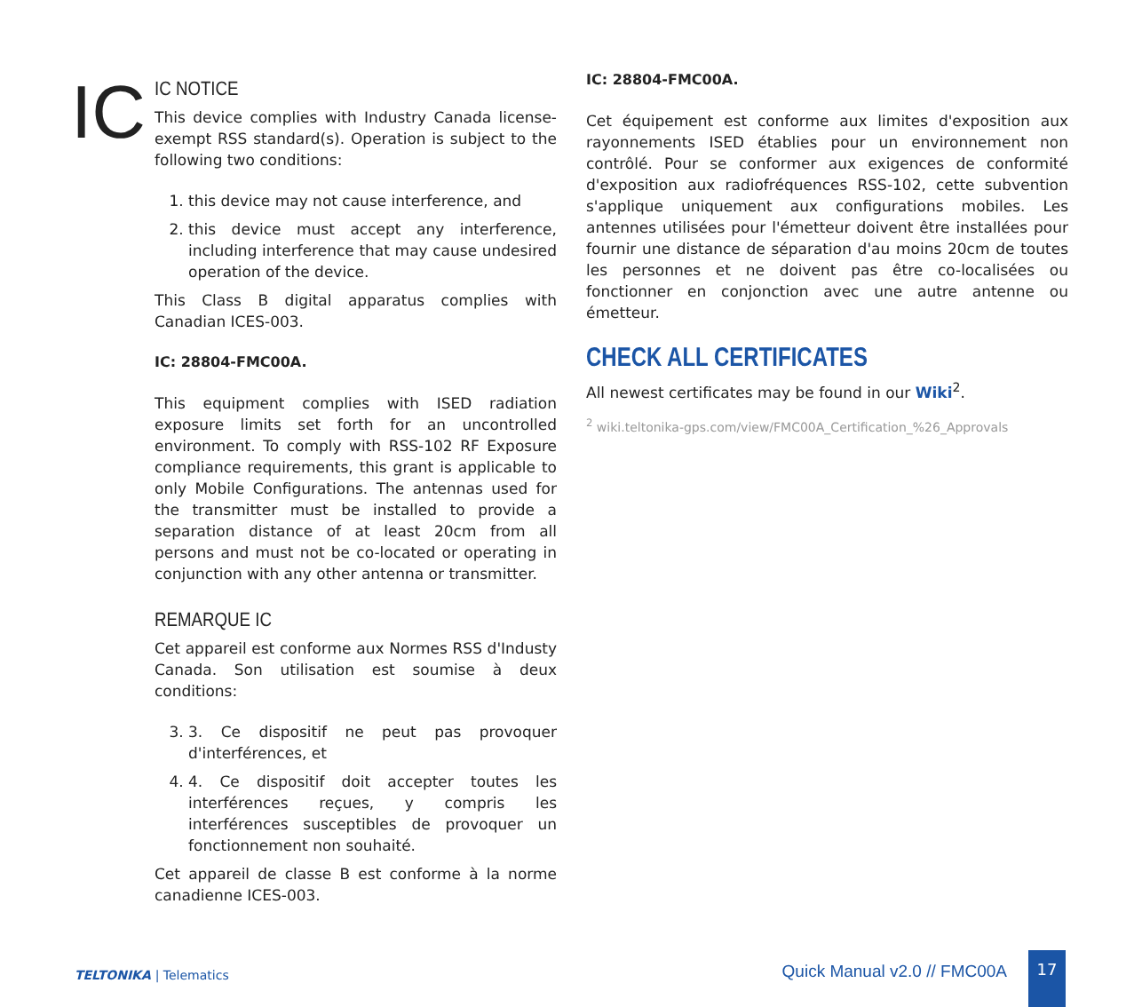IC
IC NOTICE
This device complies with Industry Canada license-exempt RSS standard(s). Operation is subject to the following two conditions:
1. this device may not cause interference, and
2. this device must accept any interference, including interference that may cause undesired operation of the device.
This Class B digital apparatus complies with Canadian ICES-003.
IC: 28804-FMC00A.
This equipment complies with ISED radiation exposure limits set forth for an uncontrolled environment. To comply with RSS-102 RF Exposure compliance requirements, this grant is applicable to only Mobile Configurations. The antennas used for the transmitter must be installed to provide a separation distance of at least 20cm from all persons and must not be co-located or operating in conjunction with any other antenna or transmitter.
REMARQUE IC
Cet appareil est conforme aux Normes RSS d'Industy Canada. Son utilisation est soumise à deux conditions:
3. 3. Ce dispositif ne peut pas provoquer d'interférences, et
4. 4. Ce dispositif doit accepter toutes les interférences reçues, y compris les interférences susceptibles de provoquer un fonctionnement non souhaité.
Cet appareil de classe B est conforme à la norme canadienne ICES-003.
IC: 28804-FMC00A.
Cet équipement est conforme aux limites d'exposition aux rayonnements ISED établies pour un environnement non contrôlé. Pour se conformer aux exigences de conformité d'exposition aux radiofréquences RSS-102, cette subvention s'applique uniquement aux configurations mobiles. Les antennes utilisées pour l'émetteur doivent être installées pour fournir une distance de séparation d'au moins 20cm de toutes les personnes et ne doivent pas être co-localisées ou fonctionner en conjonction avec une autre antenne ou émetteur.
CHECK ALL CERTIFICATES
All newest certificates may be found in our Wiki<sup>2</sup>.
<sup>2</sup> wiki.teltonika-gps.com/view/FMC00A_Certification_%26_Approvals
TELTONIKA | Telematics Quick Manual v2.0 // FMC00A
17